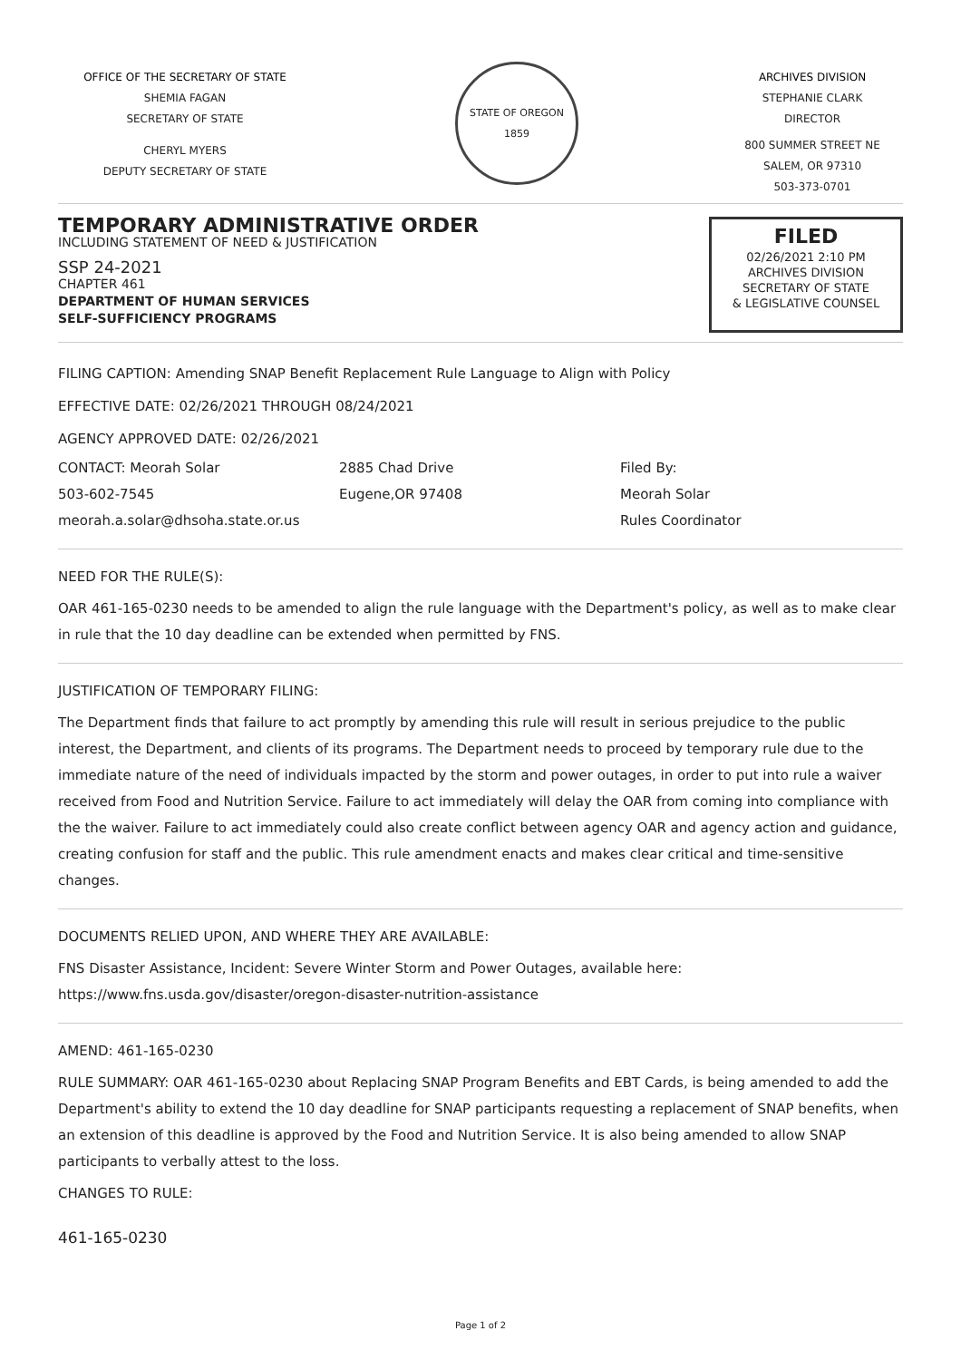OFFICE OF THE SECRETARY OF STATE
SHEMIA FAGAN
SECRETARY OF STATE
CHERYL MYERS
DEPUTY SECRETARY OF STATE
STATE OF OREGON 1859
ARCHIVES DIVISION
STEPHANIE CLARK
DIRECTOR
800 SUMMER STREET NE
SALEM, OR 97310
503-373-0701
TEMPORARY ADMINISTRATIVE ORDER
INCLUDING STATEMENT OF NEED & JUSTIFICATION
SSP 24-2021
CHAPTER 461
DEPARTMENT OF HUMAN SERVICES
SELF-SUFFICIENCY PROGRAMS
FILED
02/26/2021 2:10 PM
ARCHIVES DIVISION
SECRETARY OF STATE
& LEGISLATIVE COUNSEL
FILING CAPTION: Amending SNAP Benefit Replacement Rule Language to Align with Policy
EFFECTIVE DATE: 02/26/2021 THROUGH 08/24/2021
AGENCY APPROVED DATE: 02/26/2021
CONTACT: Meorah Solar
503-602-7545
meorah.a.solar@dhsoha.state.or.us
2885 Chad Drive
Eugene,OR 97408
Filed By:
Meorah Solar
Rules Coordinator
NEED FOR THE RULE(S):
OAR 461-165-0230 needs to be amended to align the rule language with the Department's policy, as well as to make clear in rule that the 10 day deadline can be extended when permitted by FNS.
JUSTIFICATION OF TEMPORARY FILING:
The Department finds that failure to act promptly by amending this rule will result in serious prejudice to the public interest, the Department, and clients of its programs. The Department needs to proceed by temporary rule due to the immediate nature of the need of individuals impacted by the storm and power outages, in order to put into rule a waiver received from Food and Nutrition Service. Failure to act immediately will delay the OAR from coming into compliance with the the waiver. Failure to act immediately could also create conflict between agency OAR and agency action and guidance, creating confusion for staff and the public. This rule amendment enacts and makes clear critical and time-sensitive changes.
DOCUMENTS RELIED UPON, AND WHERE THEY ARE AVAILABLE:
FNS Disaster Assistance, Incident: Severe Winter Storm and Power Outages, available here:
https://www.fns.usda.gov/disaster/oregon-disaster-nutrition-assistance
AMEND: 461-165-0230
RULE SUMMARY: OAR 461-165-0230 about Replacing SNAP Program Benefits and EBT Cards, is being amended to add the Department's ability to extend the 10 day deadline for SNAP participants requesting a replacement of SNAP benefits, when an extension of this deadline is approved by the Food and Nutrition Service. It is also being amended to allow SNAP participants to verbally attest to the loss.
CHANGES TO RULE:
461-165-0230
Page 1 of 2